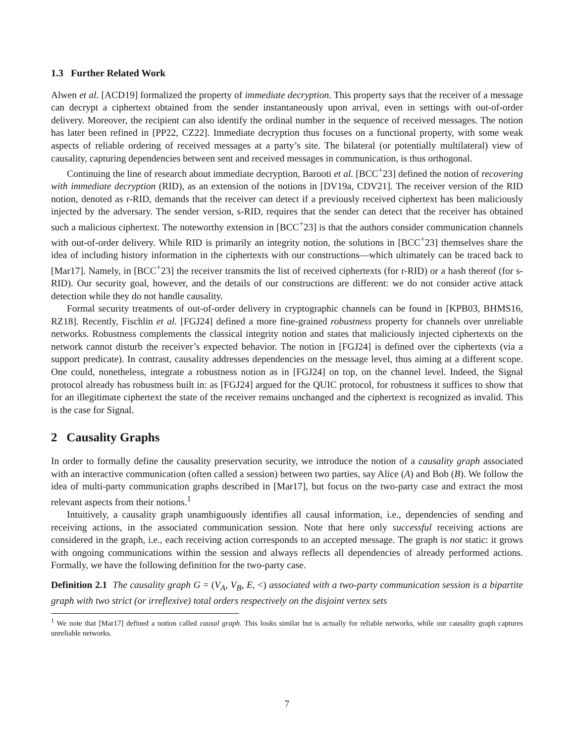1.3 Further Related Work
Alwen et al. [ACD19] formalized the property of immediate decryption. This property says that the receiver of a message can decrypt a ciphertext obtained from the sender instantaneously upon arrival, even in settings with out-of-order delivery. Moreover, the recipient can also identify the ordinal number in the sequence of received messages. The notion has later been refined in [PP22, CZ22]. Immediate decryption thus focuses on a functional property, with some weak aspects of reliable ordering of received messages at a party’s site. The bilateral (or potentially multilateral) view of causality, capturing dependencies between sent and received messages in communication, is thus orthogonal.
Continuing the line of research about immediate decryption, Barooti et al. [BCC<sup>+</sup>23] defined the notion of recovering with immediate decryption (RID), as an extension of the notions in [DV19a, CDV21]. The receiver version of the RID notion, denoted as r-RID, demands that the receiver can detect if a previously received ciphertext has been maliciously injected by the adversary. The sender version, s-RID, requires that the sender can detect that the receiver has obtained such a malicious ciphertext. The noteworthy extension in [BCC<sup>+</sup>23] is that the authors consider communication channels with out-of-order delivery. While RID is primarily an integrity notion, the solutions in [BCC<sup>+</sup>23] themselves share the idea of including history information in the ciphertexts with our constructions—which ultimately can be traced back to [Mar17]. Namely, in [BCC<sup>+</sup>23] the receiver transmits the list of received ciphertexts (for r-RID) or a hash thereof (for s-RID). Our security goal, however, and the details of our constructions are different: we do not consider active attack detection while they do not handle causality.
Formal security treatments of out-of-order delivery in cryptographic channels can be found in [KPB03, BHMS16, RZ18]. Recently, Fischlin et al. [FGJ24] defined a more fine-grained robustness property for channels over unreliable networks. Robustness complements the classical integrity notion and states that maliciously injected ciphertexts on the network cannot disturb the receiver’s expected behavior. The notion in [FGJ24] is defined over the ciphertexts (via a support predicate). In contrast, causality addresses dependencies on the message level, thus aiming at a different scope. One could, nonetheless, integrate a robustness notion as in [FGJ24] on top, on the channel level. Indeed, the Signal protocol already has robustness built in: as [FGJ24] argued for the QUIC protocol, for robustness it suffices to show that for an illegitimate ciphertext the state of the receiver remains unchanged and the ciphertext is recognized as invalid. This is the case for Signal.
2 Causality Graphs
In order to formally define the causality preservation security, we introduce the notion of a causality graph associated with an interactive communication (often called a session) between two parties, say Alice (A) and Bob (B). We follow the idea of multi-party communication graphs described in [Mar17], but focus on the two-party case and extract the most relevant aspects from their notions.<sup>1</sup>
Intuitively, a causality graph unambiguously identifies all causal information, i.e., dependencies of sending and receiving actions, in the associated communication session. Note that here only successful receiving actions are considered in the graph, i.e., each receiving action corresponds to an accepted message. The graph is not static: it grows with ongoing communications within the session and always reflects all dependencies of already performed actions. Formally, we have the following definition for the two-party case.
Definition 2.1 The causality graph G = (V<sub>A</sub>, V<sub>B</sub>, E, <) associated with a two-party communication session is a bipartite graph with two strict (or irreflexive) total orders respectively on the disjoint vertex sets
<sup>1</sup> We note that [Mar17] defined a notion called causal graph. This looks similar but is actually for reliable networks, while our causality graph captures unreliable networks.
7